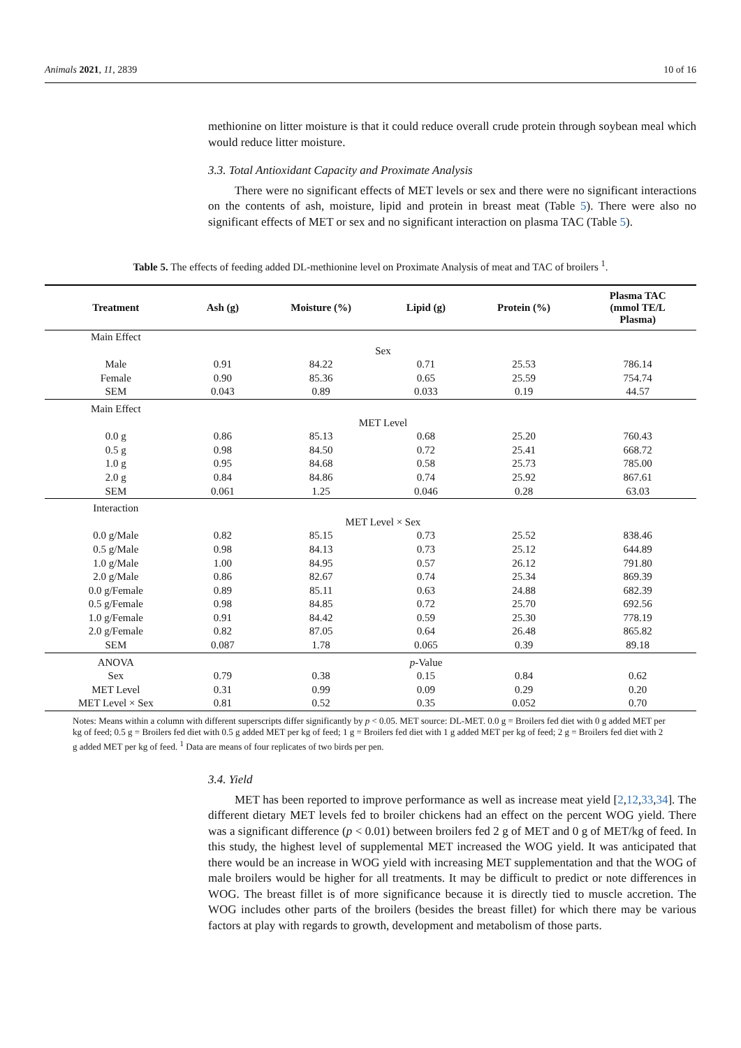Animals 2021, 11, 2839 10 of 16
methionine on litter moisture is that it could reduce overall crude protein through soybean meal which would reduce litter moisture.
3.3. Total Antioxidant Capacity and Proximate Analysis
There were no significant effects of MET levels or sex and there were no significant interactions on the contents of ash, moisture, lipid and protein in breast meat (Table 5). There were also no significant effects of MET or sex and no significant interaction on plasma TAC (Table 5).
Table 5. The effects of feeding added DL-methionine level on Proximate Analysis of meat and TAC of broilers <sup>1</sup>.
| Treatment | Ash (g) | Moisture (%) | Lipid (g) | Protein (%) | Plasma TAC (mmol TE/L Plasma) |
| --- | --- | --- | --- | --- | --- |
| Main Effect | | | | | |
| | Sex | | | | |
| Male | 0.91 | 84.22 | 0.71 | 25.53 | 786.14 |
| Female | 0.90 | 85.36 | 0.65 | 25.59 | 754.74 |
| SEM | 0.043 | 0.89 | 0.033 | 0.19 | 44.57 |
| Main Effect | | | | | |
| | MET Level | | | | |
| 0.0 g | 0.86 | 85.13 | 0.68 | 25.20 | 760.43 |
| 0.5 g | 0.98 | 84.50 | 0.72 | 25.41 | 668.72 |
| 1.0 g | 0.95 | 84.68 | 0.58 | 25.73 | 785.00 |
| 2.0 g | 0.84 | 84.86 | 0.74 | 25.92 | 867.61 |
| SEM | 0.061 | 1.25 | 0.046 | 0.28 | 63.03 |
| Interaction | | | | | |
| | MET Level × Sex | | | | |
| 0.0 g/Male | 0.82 | 85.15 | 0.73 | 25.52 | 838.46 |
| 0.5 g/Male | 0.98 | 84.13 | 0.73 | 25.12 | 644.89 |
| 1.0 g/Male | 1.00 | 84.95 | 0.57 | 26.12 | 791.80 |
| 2.0 g/Male | 0.86 | 82.67 | 0.74 | 25.34 | 869.39 |
| 0.0 g/Female | 0.89 | 85.11 | 0.63 | 24.88 | 682.39 |
| 0.5 g/Female | 0.98 | 84.85 | 0.72 | 25.70 | 692.56 |
| 1.0 g/Female | 0.91 | 84.42 | 0.59 | 25.30 | 778.19 |
| 2.0 g/Female | 0.82 | 87.05 | 0.64 | 26.48 | 865.82 |
| SEM | 0.087 | 1.78 | 0.065 | 0.39 | 89.18 |
| ANOVA | | | p -Value | | |
| Sex | 0.79 | 0.38 | 0.15 | 0.84 | 0.62 |
| MET Level | 0.31 | 0.99 | 0.09 | 0.29 | 0.20 |
| MET Level × Sex | 0.81 | 0.52 | 0.35 | 0.052 | 0.70 |
Notes: Means within a column with different superscripts differ significantly by p < 0.05. MET source: DL-MET. 0.0 g = Broilers fed diet with 0 g added MET per kg of feed; 0.5 g = Broilers fed diet with 0.5 g added MET per kg of feed; 1 g = Broilers fed diet with 1 g added MET per kg of feed; 2 g = Broilers fed diet with 2 g added MET per kg of feed. <sup>1</sup> Data are means of four replicates of two birds per pen.
3.4. Yield
MET has been reported to improve performance as well as increase meat yield [2,12,33,34]. The different dietary MET levels fed to broiler chickens had an effect on the percent WOG yield. There was a significant difference (p < 0.01) between broilers fed 2 g of MET and 0 g of MET/kg of feed. In this study, the highest level of supplemental MET increased the WOG yield. It was anticipated that there would be an increase in WOG yield with increasing MET supplementation and that the WOG of male broilers would be higher for all treatments. It may be difficult to predict or note differences in WOG. The breast fillet is of more significance because it is directly tied to muscle accretion. The WOG includes other parts of the broilers (besides the breast fillet) for which there may be various factors at play with regards to growth, development and metabolism of those parts.